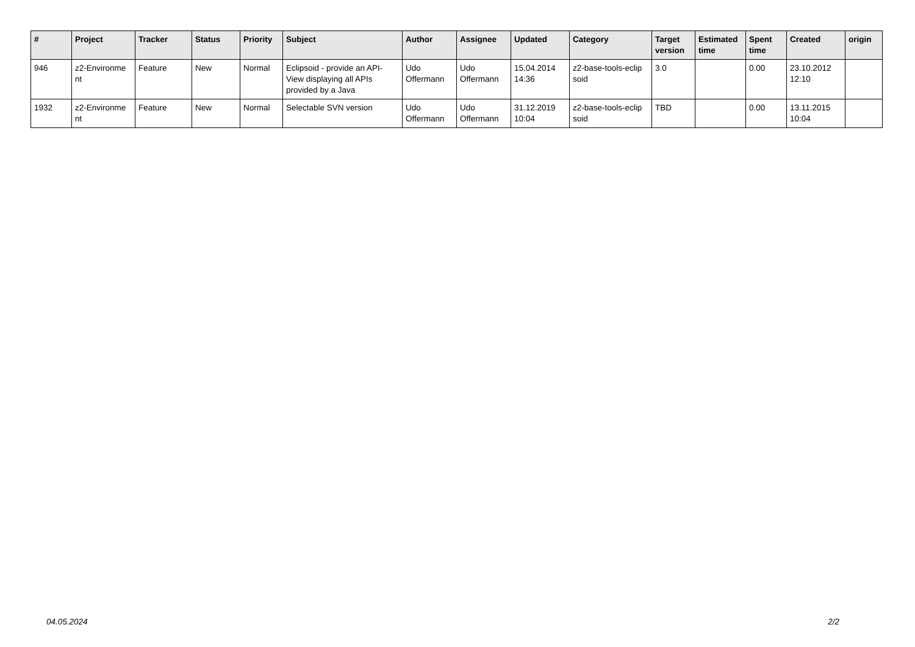| # | Project | Tracker | Status | Priority | Subject | Author | Assignee | Updated | Category | Target version | Estimated time | Spent time | Created | origin |
| --- | --- | --- | --- | --- | --- | --- | --- | --- | --- | --- | --- | --- | --- | --- |
| 946 | z2-Environme nt | Feature | New | Normal | Eclipsoid - provide an API-View displaying all APIs provided by a Java | Udo Offermann | Udo Offermann | 15.04.2014 14:36 | z2-base-tools-eclip soid | 3.0 | | 0.00 | 23.10.2012 12:10 | |
| 1932 | z2-Environme nt | Feature | New | Normal | Selectable SVN version | Udo Offermann | Udo Offermann | 31.12.2019 10:04 | z2-base-tools-eclip soid | TBD | | 0.00 | 13.11.2015 10:04 | |
04.05.2024 2/2